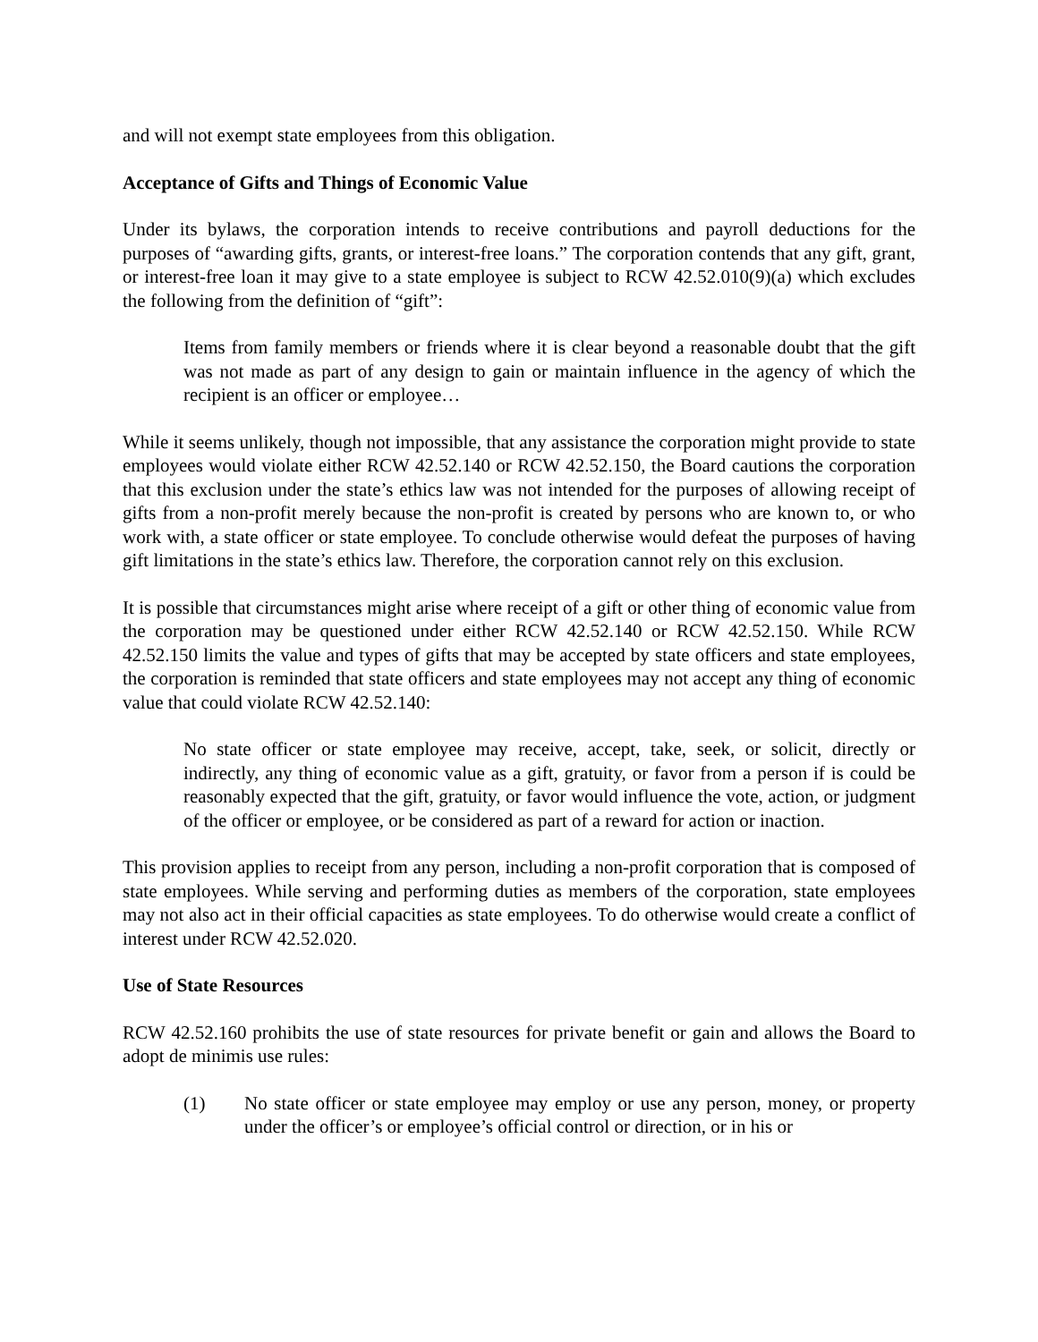and will not exempt state employees from this obligation.
Acceptance of Gifts and Things of Economic Value
Under its bylaws, the corporation intends to receive contributions and payroll deductions for the purposes of “awarding gifts, grants, or interest-free loans.” The corporation contends that any gift, grant, or interest-free loan it may give to a state employee is subject to RCW 42.52.010(9)(a) which excludes the following from the definition of “gift”:
Items from family members or friends where it is clear beyond a reasonable doubt that the gift was not made as part of any design to gain or maintain influence in the agency of which the recipient is an officer or employee…
While it seems unlikely, though not impossible, that any assistance the corporation might provide to state employees would violate either RCW 42.52.140 or RCW 42.52.150, the Board cautions the corporation that this exclusion under the state’s ethics law was not intended for the purposes of allowing receipt of gifts from a non-profit merely because the non-profit is created by persons who are known to, or who work with, a state officer or state employee. To conclude otherwise would defeat the purposes of having gift limitations in the state’s ethics law. Therefore, the corporation cannot rely on this exclusion.
It is possible that circumstances might arise where receipt of a gift or other thing of economic value from the corporation may be questioned under either RCW 42.52.140 or RCW 42.52.150. While RCW 42.52.150 limits the value and types of gifts that may be accepted by state officers and state employees, the corporation is reminded that state officers and state employees may not accept any thing of economic value that could violate RCW 42.52.140:
No state officer or state employee may receive, accept, take, seek, or solicit, directly or indirectly, any thing of economic value as a gift, gratuity, or favor from a person if is could be reasonably expected that the gift, gratuity, or favor would influence the vote, action, or judgment of the officer or employee, or be considered as part of a reward for action or inaction.
This provision applies to receipt from any person, including a non-profit corporation that is composed of state employees. While serving and performing duties as members of the corporation, state employees may not also act in their official capacities as state employees. To do otherwise would create a conflict of interest under RCW 42.52.020.
Use of State Resources
RCW 42.52.160 prohibits the use of state resources for private benefit or gain and allows the Board to adopt de minimis use rules:
(1) No state officer or state employee may employ or use any person, money, or property under the officer’s or employee’s official control or direction, or in his or